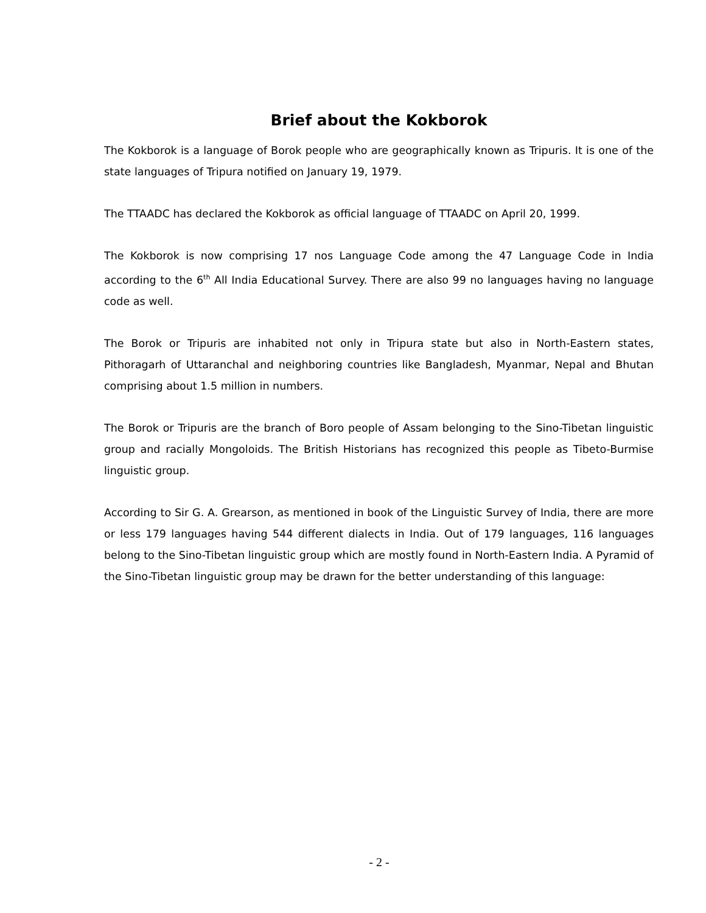Brief about the Kokborok
The Kokborok is a language of Borok people who are geographically known as Tripuris. It is one of the state languages of Tripura notified on January 19, 1979.
The TTAADC has declared the Kokborok as official language of TTAADC on April 20, 1999.
The Kokborok is now comprising 17 nos Language Code among the 47 Language Code in India according to the 6<sup>th</sup> All India Educational Survey. There are also 99 no languages having no language code as well.
The Borok or Tripuris are inhabited not only in Tripura state but also in North-Eastern states, Pithoragarh of Uttaranchal and neighboring countries like Bangladesh, Myanmar, Nepal and Bhutan comprising about 1.5 million in numbers.
The Borok or Tripuris are the branch of Boro people of Assam belonging to the Sino-Tibetan linguistic group and racially Mongoloids. The British Historians has recognized this people as Tibeto-Burmise linguistic group.
According to Sir G. A. Grearson, as mentioned in book of the Linguistic Survey of India, there are more or less 179 languages having 544 different dialects in India. Out of 179 languages, 116 languages belong to the Sino-Tibetan linguistic group which are mostly found in North-Eastern India. A Pyramid of the Sino-Tibetan linguistic group may be drawn for the better understanding of this language:
- 2 -